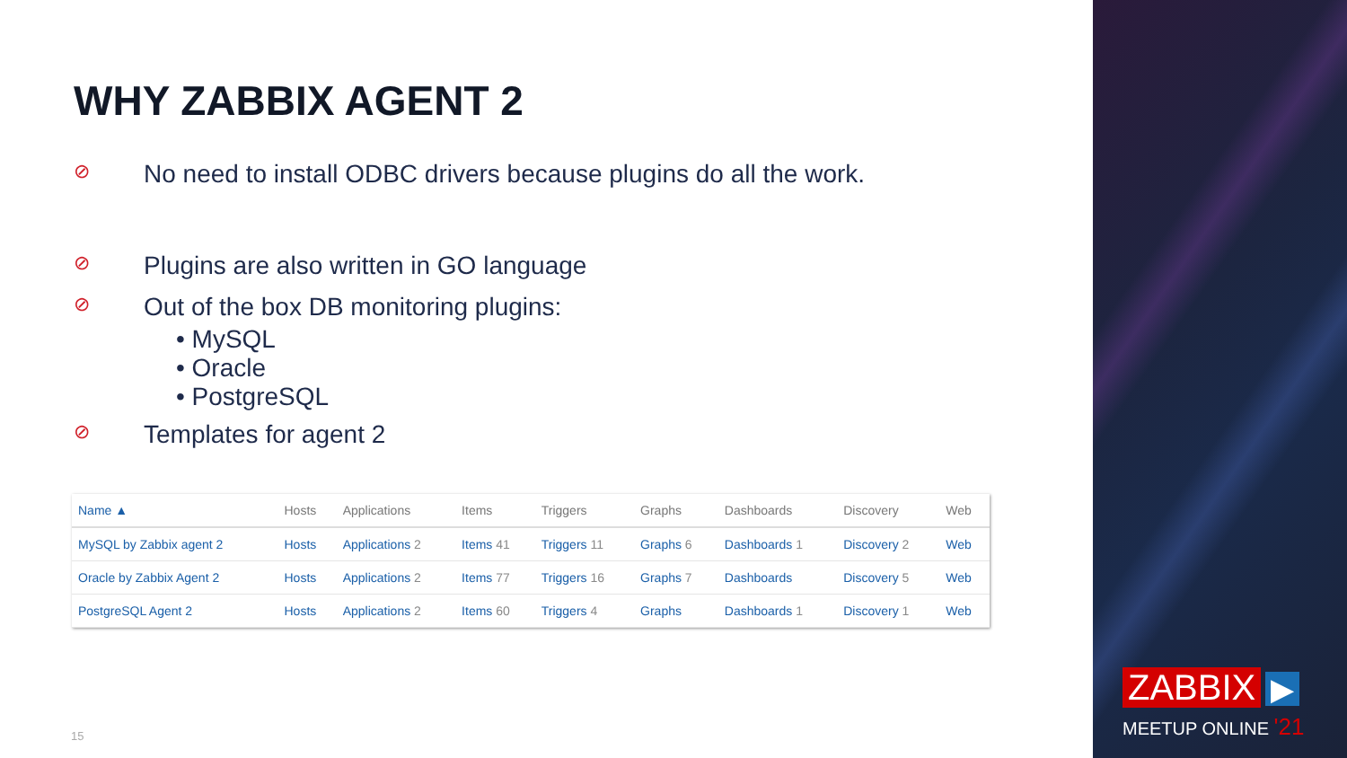WHY ZABBIX AGENT 2
⊘ No need to install ODBC drivers because plugins do all the work.
⊘ Plugins are also written in GO language
⊘ Out of the box DB monitoring plugins:
• MySQL
• Oracle
• PostgreSQL
⊘ Templates for agent 2
| Name ▲ | Hosts | Applications | Items | Triggers | Graphs | Dashboards | Discovery | Web |
| --- | --- | --- | --- | --- | --- | --- | --- | --- |
| MySQL by Zabbix agent 2 | Hosts | Applications 2 | Items 41 | Triggers 11 | Graphs 6 | Dashboards 1 | Discovery 2 | Web |
| Oracle by Zabbix Agent 2 | Hosts | Applications 2 | Items 77 | Triggers 16 | Graphs 7 | Dashboards | Discovery 5 | Web |
| PostgreSQL Agent 2 | Hosts | Applications 2 | Items 60 | Triggers 4 | Graphs | Dashboards 1 | Discovery 1 | Web |
15
ZABBIX ▶
MEETUP ONLINE '21